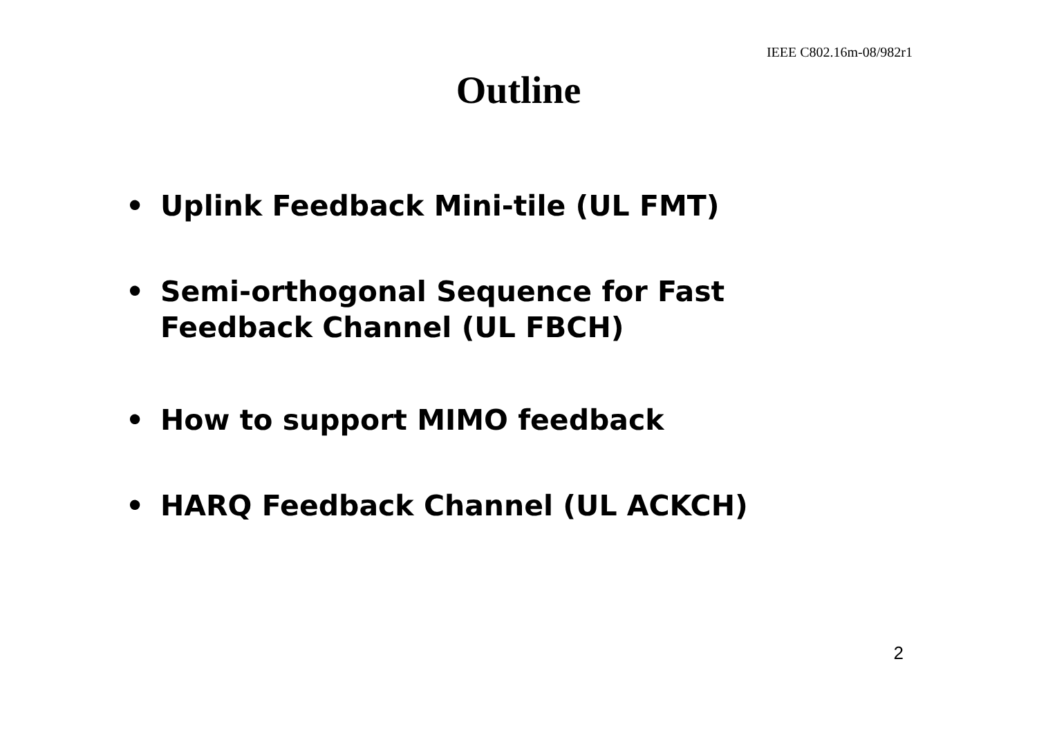IEEE C802.16m-08/982r1
Outline
• Uplink Feedback Mini-tile (UL FMT)
• Semi-orthogonal Sequence for Fast Feedback Channel (UL FBCH)
• How to support MIMO feedback
• HARQ Feedback Channel (UL ACKCH)
2